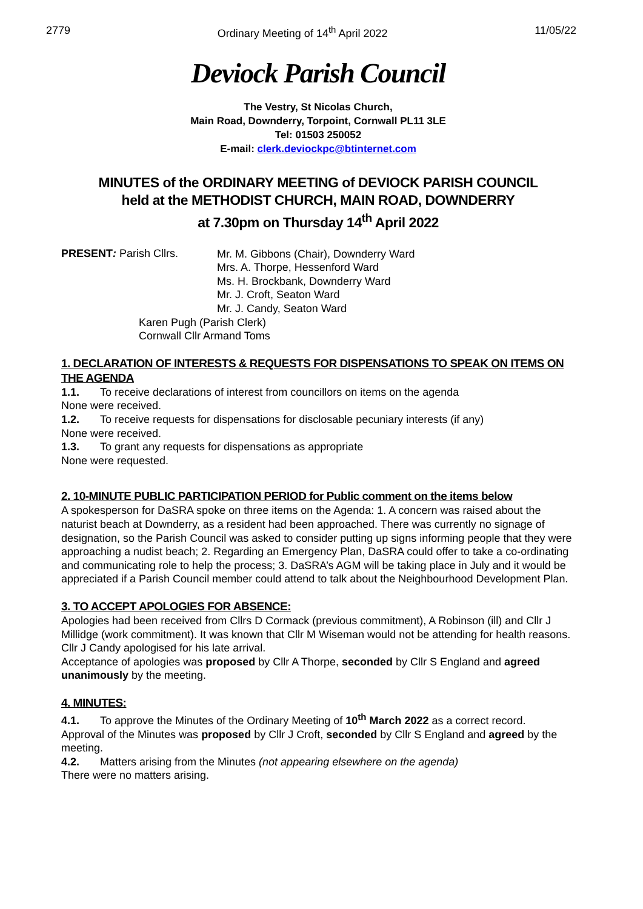2779 Ordinary Meeting of 14<sup>th</sup> April 2022 11/05/22
Deviock Parish Council
The Vestry, St Nicolas Church,
Main Road, Downderry, Torpoint, Cornwall PL11 3LE
Tel: 01503 250052
E-mail: clerk.deviockpc@btinternet.com
MINUTES of the ORDINARY MEETING of DEVIOCK PARISH COUNCIL
held at the METHODIST CHURCH, MAIN ROAD, DOWNDERRY
at 7.30pm on Thursday 14<sup>th</sup> April 2022
PRESENT: Parish Cllrs.
Mr. M. Gibbons (Chair), Downderry Ward
Mrs. A. Thorpe, Hessenford Ward
Ms. H. Brockbank, Downderry Ward
Mr. J. Croft, Seaton Ward
Mr. J. Candy, Seaton Ward
Karen Pugh (Parish Clerk)
Cornwall Cllr Armand Toms
1. DECLARATION OF INTERESTS & REQUESTS FOR DISPENSATIONS TO SPEAK ON ITEMS ON THE AGENDA
1.1. To receive declarations of interest from councillors on items on the agenda
None were received.
1.2. To receive requests for dispensations for disclosable pecuniary interests (if any)
None were received.
1.3. To grant any requests for dispensations as appropriate
None were requested.
2. 10-MINUTE PUBLIC PARTICIPATION PERIOD for Public comment on the items below
A spokesperson for DaSRA spoke on three items on the Agenda: 1. A concern was raised about the naturist beach at Downderry, as a resident had been approached. There was currently no signage of designation, so the Parish Council was asked to consider putting up signs informing people that they were approaching a nudist beach; 2. Regarding an Emergency Plan, DaSRA could offer to take a co-ordinating and communicating role to help the process; 3. DaSRA’s AGM will be taking place in July and it would be appreciated if a Parish Council member could attend to talk about the Neighbourhood Development Plan.
3. TO ACCEPT APOLOGIES FOR ABSENCE:
Apologies had been received from Cllrs D Cormack (previous commitment), A Robinson (ill) and Cllr J Millidge (work commitment). It was known that Cllr M Wiseman would not be attending for health reasons. Cllr J Candy apologised for his late arrival.
Acceptance of apologies was proposed by Cllr A Thorpe, seconded by Cllr S England and agreed unanimously by the meeting.
4. MINUTES:
4.1. To approve the Minutes of the Ordinary Meeting of 10<sup>th</sup> March 2022 as a correct record.
Approval of the Minutes was proposed by Cllr J Croft, seconded by Cllr S England and agreed by the meeting.
4.2. Matters arising from the Minutes (not appearing elsewhere on the agenda)
There were no matters arising.